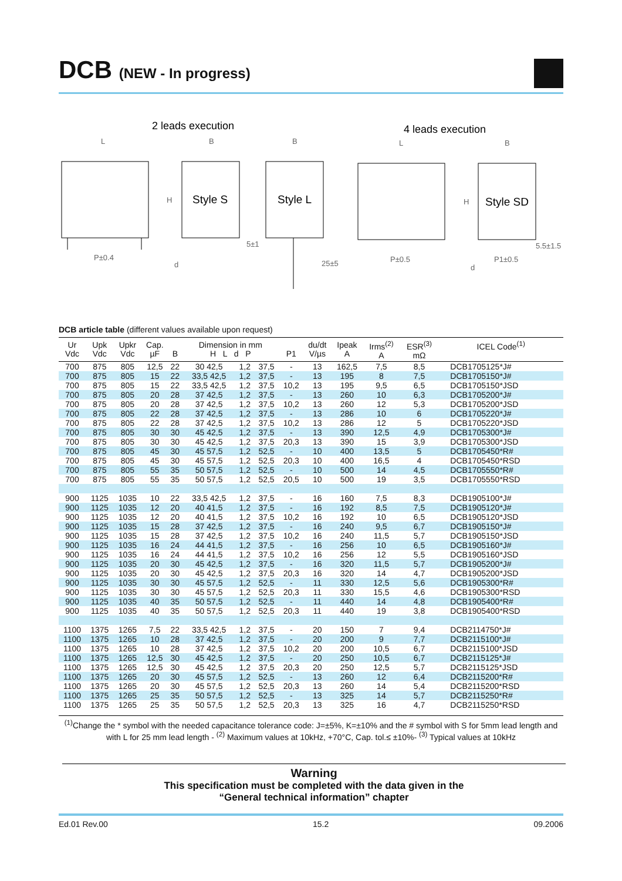DCB (NEW - In progress)
2 leads execution
4 leads execution
Style S
Style L
Style SD
L
B
B
L
B
H
H
P±0.4
5±1
25±5
P±0.5
P1±0.5
5.5±1.5
d
d
DCB article table (different values available upon request)
| Ur Vdc | Upk Vdc | Upkr Vdc | Cap. µF | B | Dimension in mm H L d P | | | P1 | du/dt V/µs | Ipeak A | Irms<sup>(2)</sup> A | ESR<sup>(3)</sup> mΩ | ICEL Code<sup>(1)</sup> |
| --- | --- | --- | --- | --- | --- | --- | --- | --- | --- | --- | --- | --- | --- |
| 700 | 875 | 805 | 12,5 | 22 | 30 42,5 | 1,2 | 37,5 | - | 13 | 162,5 | 7,5 | 8,5 | DCB1705125*J# |
| 700 | 875 | 805 | 15 | 22 | 33,5 42,5 | 1,2 | 37,5 | - | 13 | 195 | 8 | 7,5 | DCB1705150*J# |
| 700 | 875 | 805 | 15 | 22 | 33,5 42,5 | 1,2 | 37,5 | 10,2 | 13 | 195 | 9,5 | 6,5 | DCB1705150*JSD |
| 700 | 875 | 805 | 20 | 28 | 37 42,5 | 1,2 | 37,5 | - | 13 | 260 | 10 | 6,3 | DCB1705200*J# |
| 700 | 875 | 805 | 20 | 28 | 37 42,5 | 1,2 | 37,5 | 10,2 | 13 | 260 | 12 | 5,3 | DCB1705200*JSD |
| 700 | 875 | 805 | 22 | 28 | 37 42,5 | 1,2 | 37,5 | - | 13 | 286 | 10 | 6 | DCB1705220*J# |
| 700 | 875 | 805 | 22 | 28 | 37 42,5 | 1,2 | 37,5 | 10,2 | 13 | 286 | 12 | 5 | DCB1705220*JSD |
| 700 | 875 | 805 | 30 | 30 | 45 42,5 | 1,2 | 37,5 | - | 13 | 390 | 12,5 | 4,9 | DCB1705300*J# |
| 700 | 875 | 805 | 30 | 30 | 45 42,5 | 1,2 | 37,5 | 20,3 | 13 | 390 | 15 | 3,9 | DCB1705300*JSD |
| 700 | 875 | 805 | 45 | 30 | 45 57,5 | 1,2 | 52,5 | - | 10 | 400 | 13,5 | 5 | DCB1705450*R# |
| 700 | 875 | 805 | 45 | 30 | 45 57,5 | 1,2 | 52,5 | 20,3 | 10 | 400 | 16,5 | 4 | DCB1705450*RSD |
| 700 | 875 | 805 | 55 | 35 | 50 57,5 | 1,2 | 52,5 | - | 10 | 500 | 14 | 4,5 | DCB1705550*R# |
| 700 | 875 | 805 | 55 | 35 | 50 57,5 | 1,2 | 52,5 | 20,5 | 10 | 500 | 19 | 3,5 | DCB1705550*RSD |
| 900 | 1125 | 1035 | 10 | 22 | 33,5 42,5 | 1,2 | 37,5 | - | 16 | 160 | 7,5 | 8,3 | DCB1905100*J# |
| 900 | 1125 | 1035 | 12 | 20 | 40 41,5 | 1,2 | 37,5 | - | 16 | 192 | 8,5 | 7,5 | DCB1905120*J# |
| 900 | 1125 | 1035 | 12 | 20 | 40 41,5 | 1,2 | 37,5 | 10,2 | 16 | 192 | 10 | 6,5 | DCB1905120*JSD |
| 900 | 1125 | 1035 | 15 | 28 | 37 42,5 | 1,2 | 37,5 | - | 16 | 240 | 9,5 | 6,7 | DCB1905150*J# |
| 900 | 1125 | 1035 | 15 | 28 | 37 42,5 | 1,2 | 37,5 | 10,2 | 16 | 240 | 11,5 | 5,7 | DCB1905150*JSD |
| 900 | 1125 | 1035 | 16 | 24 | 44 41,5 | 1,2 | 37,5 | - | 16 | 256 | 10 | 6,5 | DCB1905160*J# |
| 900 | 1125 | 1035 | 16 | 24 | 44 41,5 | 1,2 | 37,5 | 10,2 | 16 | 256 | 12 | 5,5 | DCB1905160*JSD |
| 900 | 1125 | 1035 | 20 | 30 | 45 42,5 | 1,2 | 37,5 | - | 16 | 320 | 11,5 | 5,7 | DCB1905200*J# |
| 900 | 1125 | 1035 | 20 | 30 | 45 42,5 | 1,2 | 37,5 | 20,3 | 16 | 320 | 14 | 4,7 | DCB1905200*JSD |
| 900 | 1125 | 1035 | 30 | 30 | 45 57,5 | 1,2 | 52,5 | - | 11 | 330 | 12,5 | 5,6 | DCB1905300*R# |
| 900 | 1125 | 1035 | 30 | 30 | 45 57,5 | 1,2 | 52,5 | 20,3 | 11 | 330 | 15,5 | 4,6 | DCB1905300*RSD |
| 900 | 1125 | 1035 | 40 | 35 | 50 57,5 | 1,2 | 52,5 | - | 11 | 440 | 14 | 4,8 | DCB1905400*R# |
| 900 | 1125 | 1035 | 40 | 35 | 50 57,5 | 1,2 | 52,5 | 20,3 | 11 | 440 | 19 | 3,8 | DCB1905400*RSD |
| 1100 | 1375 | 1265 | 7,5 | 22 | 33,5 42,5 | 1,2 | 37,5 | - | 20 | 150 | 7 | 9,4 | DCB2114750*J# |
| 1100 | 1375 | 1265 | 10 | 28 | 37 42,5 | 1,2 | 37,5 | - | 20 | 200 | 9 | 7,7 | DCB2115100*J# |
| 1100 | 1375 | 1265 | 10 | 28 | 37 42,5 | 1,2 | 37,5 | 10,2 | 20 | 200 | 10,5 | 6,7 | DCB2115100*JSD |
| 1100 | 1375 | 1265 | 12,5 | 30 | 45 42,5 | 1,2 | 37,5 | - | 20 | 250 | 10,5 | 6,7 | DCB2115125*J# |
| 1100 | 1375 | 1265 | 12,5 | 30 | 45 42,5 | 1,2 | 37,5 | 20,3 | 20 | 250 | 12,5 | 5,7 | DCB2115125*JSD |
| 1100 | 1375 | 1265 | 20 | 30 | 45 57,5 | 1,2 | 52,5 | - | 13 | 260 | 12 | 6,4 | DCB2115200*R# |
| 1100 | 1375 | 1265 | 20 | 30 | 45 57,5 | 1,2 | 52,5 | 20,3 | 13 | 260 | 14 | 5,4 | DCB2115200*RSD |
| 1100 | 1375 | 1265 | 25 | 35 | 50 57,5 | 1,2 | 52,5 | - | 13 | 325 | 14 | 5,7 | DCB2115250*R# |
| 1100 | 1375 | 1265 | 25 | 35 | 50 57,5 | 1,2 | 52,5 | 20,3 | 13 | 325 | 16 | 4,7 | DCB2115250*RSD |
<sup>(1)</sup> Change the * symbol with the needed capacitance tolerance code: J=±5%, K=±10% and the # symbol with S for 5mm lead length and with L for 25 mm lead length - <sup>(2)</sup> Maximum values at 10kHz, +70°C, Cap. tol.≤ ±10%- <sup>(3)</sup> Typical values at 10kHz
Warning
This specification must be completed with the data given in the
“General technical information” chapter
Ed.01 Rev.00 15.2 09.2006